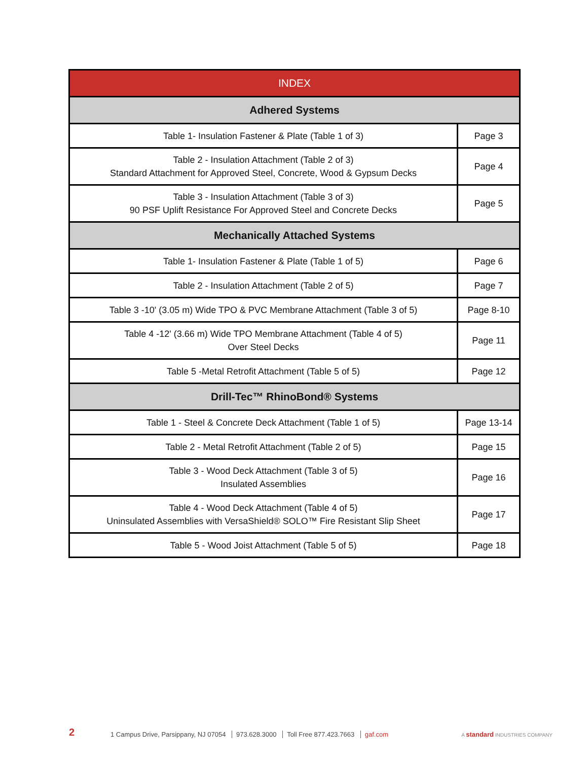| INDEX | |
| --- | --- |
| Adhered Systems | |
| Table 1- Insulation Fastener & Plate (Table 1 of 3) | Page 3 |
| Table 2 - Insulation Attachment (Table 2 of 3) Standard Attachment for Approved Steel, Concrete, Wood & Gypsum Decks | Page 4 |
| Table 3 - Insulation Attachment (Table 3 of 3) 90 PSF Uplift Resistance For Approved Steel and Concrete Decks | Page 5 |
| Mechanically Attached Systems | |
| Table 1- Insulation Fastener & Plate (Table 1 of 5) | Page 6 |
| Table 2 - Insulation Attachment (Table 2 of 5) | Page 7 |
| Table 3 -10' (3.05 m) Wide TPO & PVC Membrane Attachment (Table 3 of 5) | Page 8-10 |
| Table 4 -12' (3.66 m) Wide TPO Membrane Attachment (Table 4 of 5) Over Steel Decks | Page 11 |
| Table 5 -Metal Retrofit Attachment (Table 5 of 5) | Page 12 |
| Drill-Tec™ RhinoBond® Systems | |
| Table 1 - Steel & Concrete Deck Attachment (Table 1 of 5) | Page 13-14 |
| Table 2 - Metal Retrofit Attachment (Table 2 of 5) | Page 15 |
| Table 3 - Wood Deck Attachment (Table 3 of 5) Insulated Assemblies | Page 16 |
| Table 4 - Wood Deck Attachment (Table 4 of 5) Uninsulated Assemblies with VersaShield® SOLO™ Fire Resistant Slip Sheet | Page 17 |
| Table 5 - Wood Joist Attachment (Table 5 of 5) | Page 18 |
2
1 Campus Drive, Parsippany, NJ 07054 973.628.3000 Toll Free 877.423.7663 gaf.com
A standard INDUSTRIES COMPANY